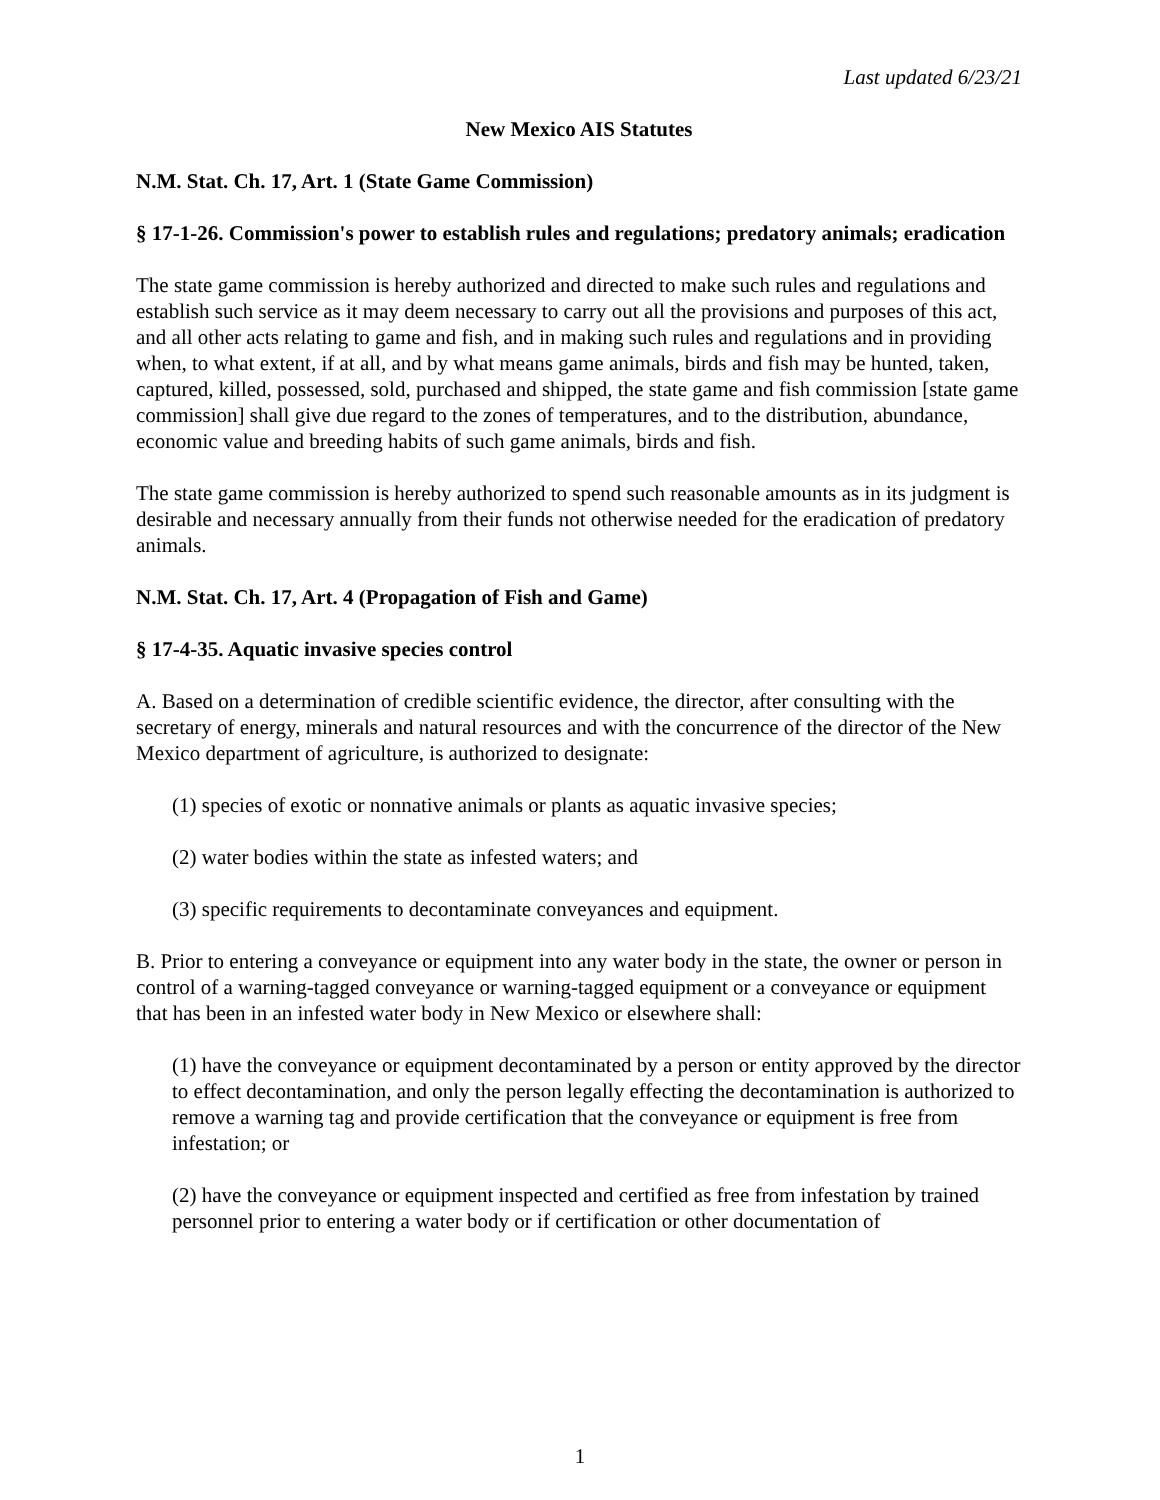Last updated 6/23/21
New Mexico AIS Statutes
N.M. Stat. Ch. 17, Art. 1 (State Game Commission)
§ 17-1-26. Commission's power to establish rules and regulations; predatory animals; eradication
The state game commission is hereby authorized and directed to make such rules and regulations and establish such service as it may deem necessary to carry out all the provisions and purposes of this act, and all other acts relating to game and fish, and in making such rules and regulations and in providing when, to what extent, if at all, and by what means game animals, birds and fish may be hunted, taken, captured, killed, possessed, sold, purchased and shipped, the state game and fish commission [state game commission] shall give due regard to the zones of temperatures, and to the distribution, abundance, economic value and breeding habits of such game animals, birds and fish.
The state game commission is hereby authorized to spend such reasonable amounts as in its judgment is desirable and necessary annually from their funds not otherwise needed for the eradication of predatory animals.
N.M. Stat. Ch. 17, Art. 4 (Propagation of Fish and Game)
§ 17-4-35. Aquatic invasive species control
A. Based on a determination of credible scientific evidence, the director, after consulting with the secretary of energy, minerals and natural resources and with the concurrence of the director of the New Mexico department of agriculture, is authorized to designate:
(1) species of exotic or nonnative animals or plants as aquatic invasive species;
(2) water bodies within the state as infested waters; and
(3) specific requirements to decontaminate conveyances and equipment.
B. Prior to entering a conveyance or equipment into any water body in the state, the owner or person in control of a warning-tagged conveyance or warning-tagged equipment or a conveyance or equipment that has been in an infested water body in New Mexico or elsewhere shall:
(1) have the conveyance or equipment decontaminated by a person or entity approved by the director to effect decontamination, and only the person legally effecting the decontamination is authorized to remove a warning tag and provide certification that the conveyance or equipment is free from infestation; or
(2) have the conveyance or equipment inspected and certified as free from infestation by trained personnel prior to entering a water body or if certification or other documentation of
1